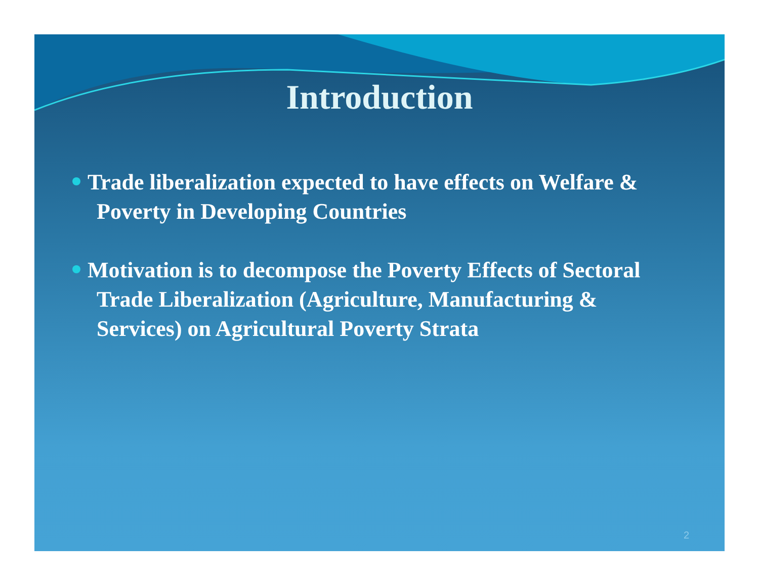Introduction
Trade liberalization expected to have effects on Welfare & Poverty in Developing Countries
Motivation is to decompose the Poverty Effects of Sectoral Trade Liberalization (Agriculture, Manufacturing & Services) on Agricultural Poverty Strata
2